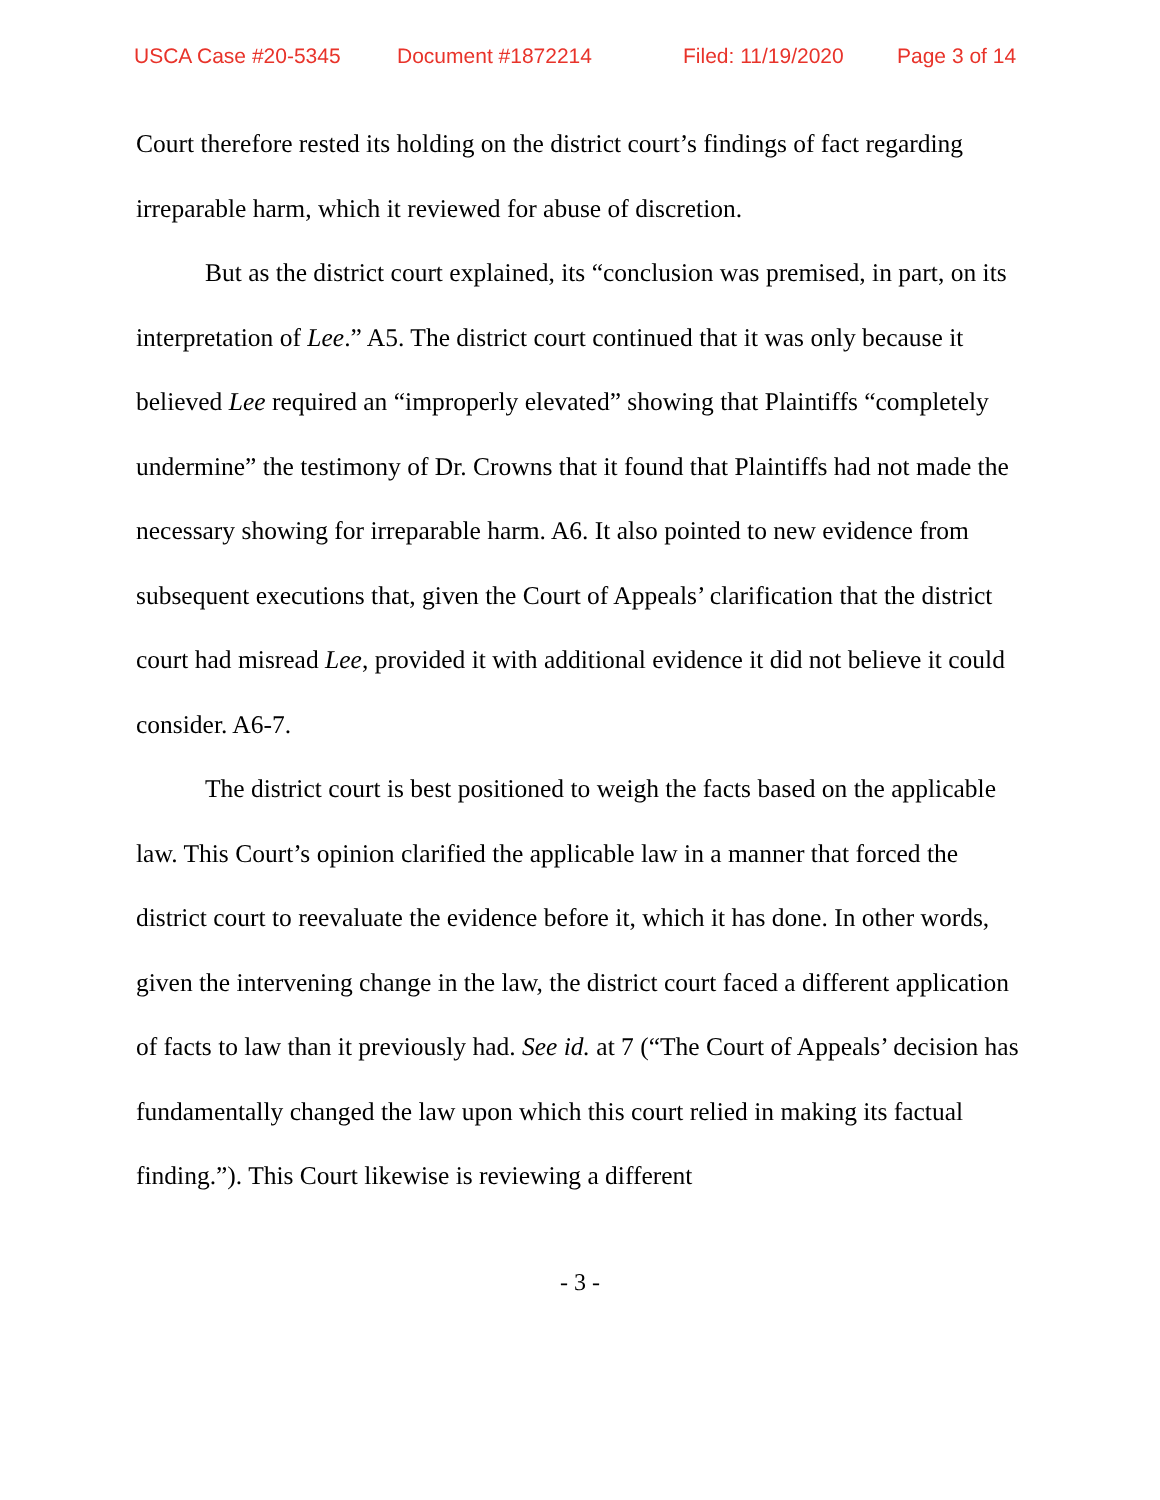USCA Case #20-5345 Document #1872214 Filed: 11/19/2020 Page 3 of 14
Court therefore rested its holding on the district court’s findings of fact regarding irreparable harm, which it reviewed for abuse of discretion.
But as the district court explained, its “conclusion was premised, in part, on its interpretation of Lee.” A5. The district court continued that it was only because it believed Lee required an “improperly elevated” showing that Plaintiffs “completely undermine” the testimony of Dr. Crowns that it found that Plaintiffs had not made the necessary showing for irreparable harm. A6. It also pointed to new evidence from subsequent executions that, given the Court of Appeals’ clarification that the district court had misread Lee, provided it with additional evidence it did not believe it could consider. A6-7.
The district court is best positioned to weigh the facts based on the applicable law. This Court’s opinion clarified the applicable law in a manner that forced the district court to reevaluate the evidence before it, which it has done. In other words, given the intervening change in the law, the district court faced a different application of facts to law than it previously had. See id. at 7 (“The Court of Appeals’ decision has fundamentally changed the law upon which this court relied in making its factual finding.”). This Court likewise is reviewing a different
- 3 -